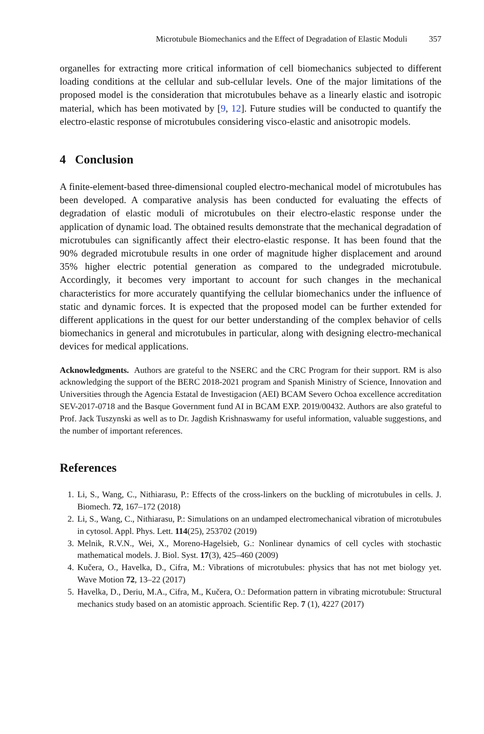Microtubule Biomechanics and the Effect of Degradation of Elastic Moduli 357
organelles for extracting more critical information of cell biomechanics subjected to different loading conditions at the cellular and sub-cellular levels. One of the major limitations of the proposed model is the consideration that microtubules behave as a linearly elastic and isotropic material, which has been motivated by [9, 12]. Future studies will be conducted to quantify the electro-elastic response of microtubules considering visco-elastic and anisotropic models.
4 Conclusion
A finite-element-based three-dimensional coupled electro-mechanical model of microtubules has been developed. A comparative analysis has been conducted for evaluating the effects of degradation of elastic moduli of microtubules on their electro-elastic response under the application of dynamic load. The obtained results demonstrate that the mechanical degradation of microtubules can significantly affect their electro-elastic response. It has been found that the 90% degraded microtubule results in one order of magnitude higher displacement and around 35% higher electric potential generation as compared to the undegraded microtubule. Accordingly, it becomes very important to account for such changes in the mechanical characteristics for more accurately quantifying the cellular biomechanics under the influence of static and dynamic forces. It is expected that the proposed model can be further extended for different applications in the quest for our better understanding of the complex behavior of cells biomechanics in general and microtubules in particular, along with designing electro-mechanical devices for medical applications.
Acknowledgments. Authors are grateful to the NSERC and the CRC Program for their support. RM is also acknowledging the support of the BERC 2018-2021 program and Spanish Ministry of Science, Innovation and Universities through the Agencia Estatal de Investigacion (AEI) BCAM Severo Ochoa excellence accreditation SEV-2017-0718 and the Basque Government fund AI in BCAM EXP. 2019/00432. Authors are also grateful to Prof. Jack Tuszynski as well as to Dr. Jagdish Krishnaswamy for useful information, valuable suggestions, and the number of important references.
References
1. Li, S., Wang, C., Nithiarasu, P.: Effects of the cross-linkers on the buckling of microtubules in cells. J. Biomech. 72, 167–172 (2018)
2. Li, S., Wang, C., Nithiarasu, P.: Simulations on an undamped electromechanical vibration of microtubules in cytosol. Appl. Phys. Lett. 114(25), 253702 (2019)
3. Melnik, R.V.N., Wei, X., Moreno-Hagelsieb, G.: Nonlinear dynamics of cell cycles with stochastic mathematical models. J. Biol. Syst. 17(3), 425–460 (2009)
4. Kučera, O., Havelka, D., Cifra, M.: Vibrations of microtubules: physics that has not met biology yet. Wave Motion 72, 13–22 (2017)
5. Havelka, D., Deriu, M.A., Cifra, M., Kučera, O.: Deformation pattern in vibrating microtubule: Structural mechanics study based on an atomistic approach. Scientific Rep. 7 (1), 4227 (2017)